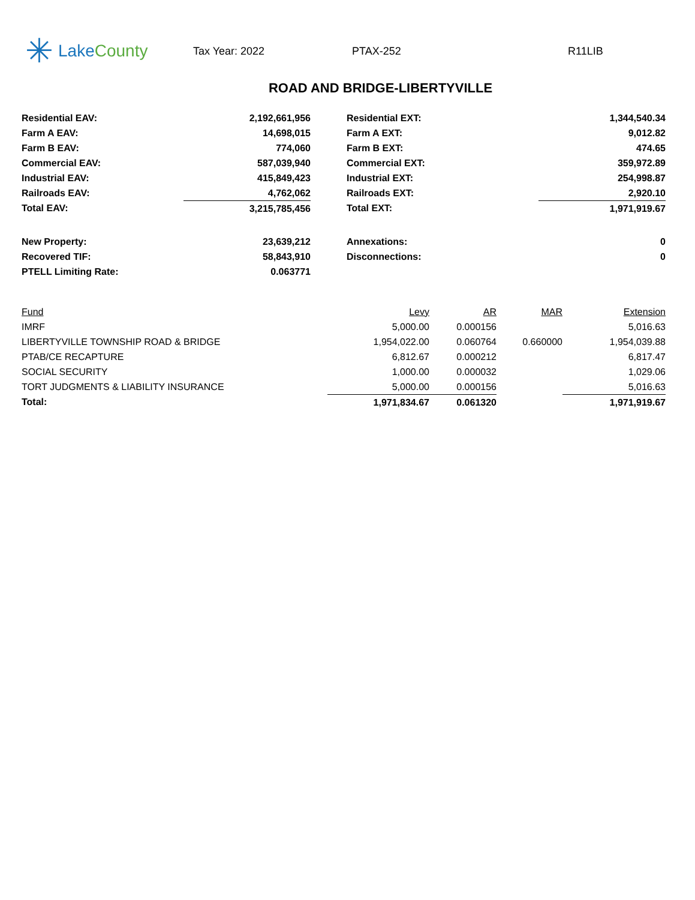✳ LakeCounty
Tax Year: 2022 PTAX-252 R11LIB
ROAD AND BRIDGE-LIBERTYVILLE
| Residential EAV: | 2,192,661,956 | | Residential EXT: | 1,344,540.34 |
| Farm A EAV: | 14,698,015 | | Farm A EXT: | 9,012.82 |
| Farm B EAV: | 774,060 | | Farm B EXT: | 474.65 |
| Commercial EAV: | 587,039,940 | | Commercial EXT: | 359,972.89 |
| Industrial EAV: | 415,849,423 | | Industrial EXT: | 254,998.87 |
| Railroads EAV: | 4,762,062 | | Railroads EXT: | 2,920.10 |
| Total EAV: | 3,215,785,456 | | Total EXT: | 1,971,919.67 |
| New Property: | 23,639,212 | | Annexations: | 0 |
| Recovered TIF: | 58,843,910 | | Disconnections: | 0 |
| PTELL Limiting Rate: | 0.063771 | | | |
| Fund | Levy | AR | MAR | Extension |
| --- | --- | --- | --- | --- |
| IMRF | 5,000.00 | 0.000156 | | 5,016.63 |
| LIBERTYVILLE TOWNSHIP ROAD & BRIDGE | 1,954,022.00 | 0.060764 | 0.660000 | 1,954,039.88 |
| PTAB/CE RECAPTURE | 6,812.67 | 0.000212 | | 6,817.47 |
| SOCIAL SECURITY | 1,000.00 | 0.000032 | | 1,029.06 |
| TORT JUDGMENTS & LIABILITY INSURANCE | 5,000.00 | 0.000156 | | 5,016.63 |
| Total: | 1,971,834.67 | 0.061320 | | 1,971,919.67 |